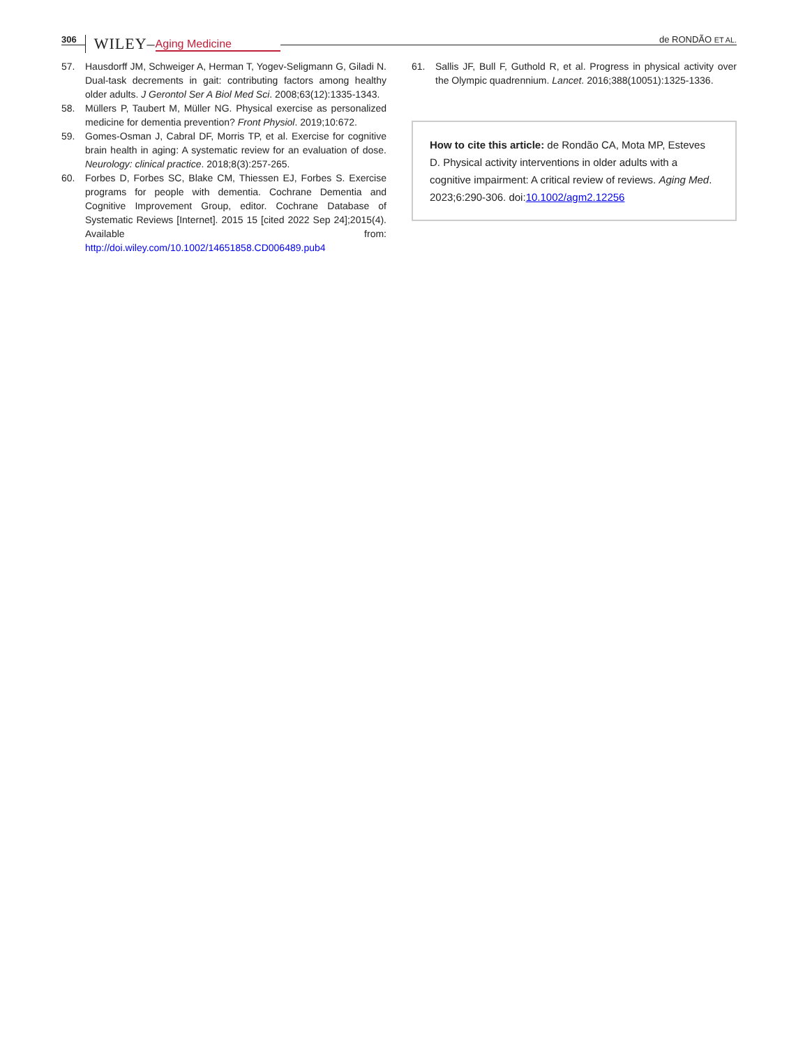306 WILEY– Aging Medicine de RONDÃO ET AL.
57. Hausdorff JM, Schweiger A, Herman T, Yogev-Seligmann G, Giladi N. Dual-task decrements in gait: contributing factors among healthy older adults. J Gerontol Ser A Biol Med Sci. 2008;63(12):1335-1343.
58. Müllers P, Taubert M, Müller NG. Physical exercise as personalized medicine for dementia prevention? Front Physiol. 2019;10:672.
59. Gomes-Osman J, Cabral DF, Morris TP, et al. Exercise for cognitive brain health in aging: A systematic review for an evaluation of dose. Neurology: clinical practice. 2018;8(3):257-265.
60. Forbes D, Forbes SC, Blake CM, Thiessen EJ, Forbes S. Exercise programs for people with dementia. Cochrane Dementia and Cognitive Improvement Group, editor. Cochrane Database of Systematic Reviews [Internet]. 2015 15 [cited 2022 Sep 24];2015(4). Available from: http://doi.wiley.com/10.1002/14651858.CD006489.pub4
61. Sallis JF, Bull F, Guthold R, et al. Progress in physical activity over the Olympic quadrennium. Lancet. 2016;388(10051):1325-1336.
How to cite this article: de Rondão CA, Mota MP, Esteves D. Physical activity interventions in older adults with a cognitive impairment: A critical review of reviews. Aging Med. 2023;6:290-306. doi:10.1002/agm2.12256